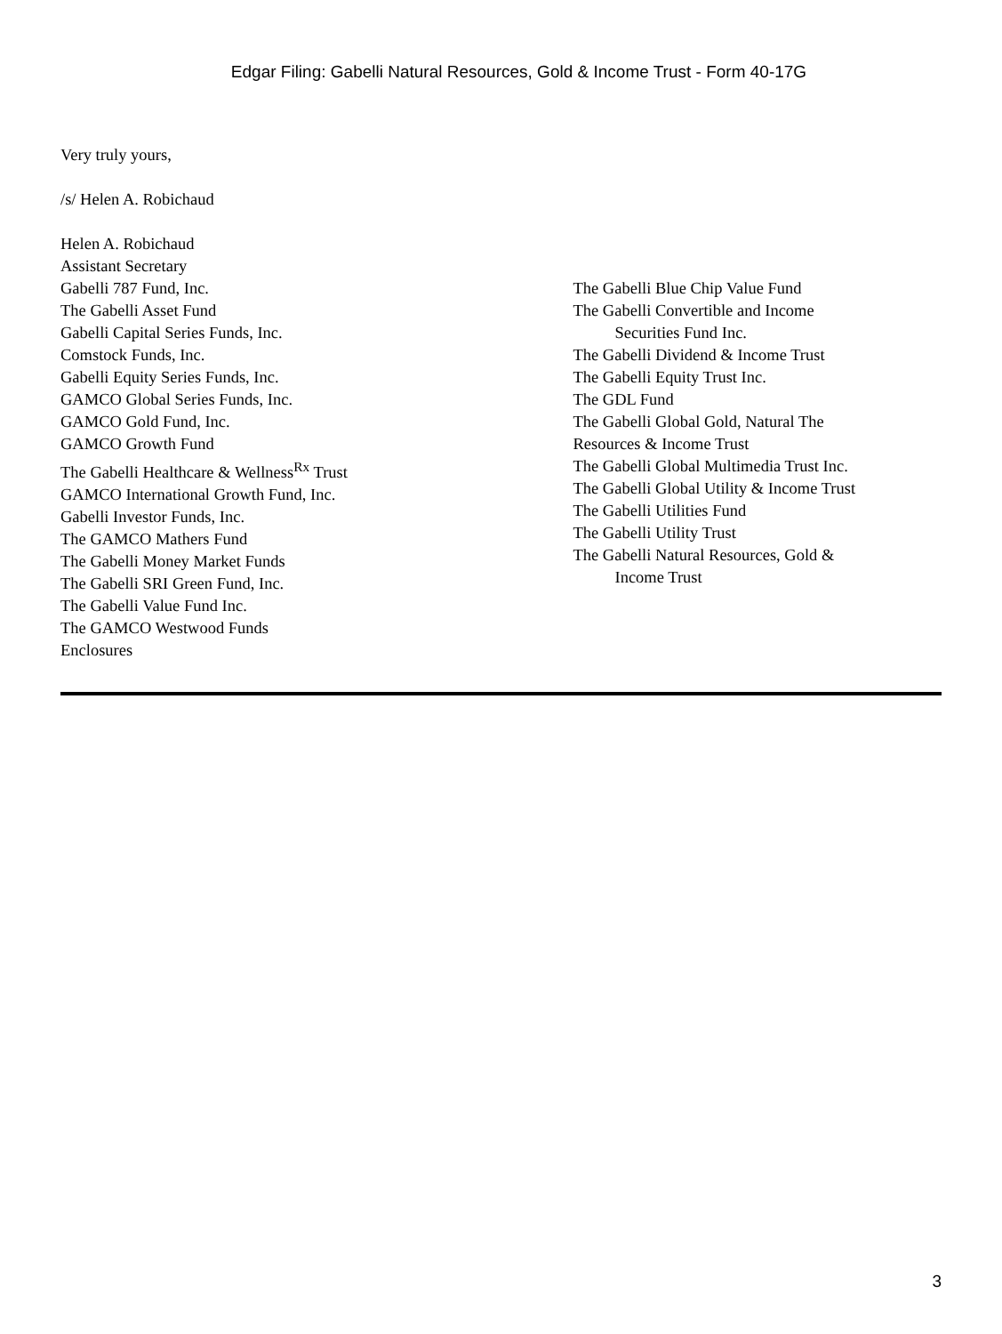Edgar Filing: Gabelli Natural Resources, Gold & Income Trust - Form 40-17G
Very truly yours,
/s/ Helen A. Robichaud
Helen A. Robichaud
Assistant Secretary
Gabelli 787 Fund, Inc.
The Gabelli Asset Fund
Gabelli Capital Series Funds, Inc.
Comstock Funds, Inc.
Gabelli Equity Series Funds, Inc.
GAMCO Global Series Funds, Inc.
GAMCO Gold Fund, Inc.
GAMCO Growth Fund
The Gabelli Healthcare & Wellness<sup>Rx</sup> Trust
GAMCO International Growth Fund, Inc.
Gabelli Investor Funds, Inc.
The GAMCO Mathers Fund
The Gabelli Money Market Funds
The Gabelli SRI Green Fund, Inc.
The Gabelli Value Fund Inc.
The GAMCO Westwood Funds
Enclosures
The Gabelli Blue Chip Value Fund
The Gabelli Convertible and Income
Securities Fund Inc.
The Gabelli Dividend & Income Trust
The Gabelli Equity Trust Inc.
The GDL Fund
The Gabelli Global Gold, Natural The
Resources & Income Trust
The Gabelli Global Multimedia Trust Inc.
The Gabelli Global Utility & Income Trust
The Gabelli Utilities Fund
The Gabelli Utility Trust
The Gabelli Natural Resources, Gold &
Income Trust
3